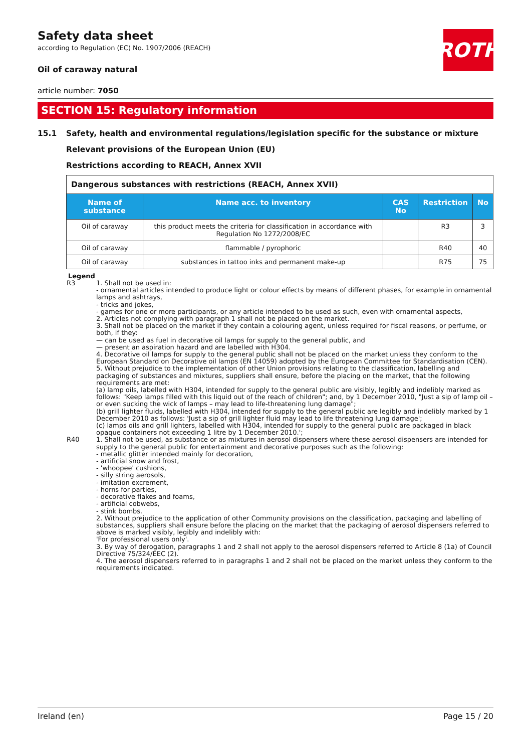Safety data sheet
according to Regulation (EC) No. 1907/2006 (REACH)
ROTH
Oil of caraway natural
article number: 7050
SECTION 15: Regulatory information
15.1 Safety, health and environmental regulations/legislation specific for the substance or mixture
Relevant provisions of the European Union (EU)
Restrictions according to REACH, Annex XVII
| Dangerous substances with restrictions (REACH, Annex XVII) | | | | |
| --- | --- | --- | --- | --- |
| Name of substance | Name acc. to inventory | CAS No | Restriction | No |
| Oil of caraway | this product meets the criteria for classification in accordance with Regulation No 1272/2008/EC | | R3 | 3 |
| Oil of caraway | flammable / pyrophoric | | R40 | 40 |
| Oil of caraway | substances in tattoo inks and permanent make-up | | R75 | 75 |
Legend
R3 1. Shall not be used in:
- ornamental articles intended to produce light or colour effects by means of different phases, for example in ornamental lamps and ashtrays,
- tricks and jokes,
- games for one or more participants, or any article intended to be used as such, even with ornamental aspects,
2. Articles not complying with paragraph 1 shall not be placed on the market.
3. Shall not be placed on the market if they contain a colouring agent, unless required for fiscal reasons, or perfume, or both, if they:
— can be used as fuel in decorative oil lamps for supply to the general public, and
— present an aspiration hazard and are labelled with H304.
4. Decorative oil lamps for supply to the general public shall not be placed on the market unless they conform to the European Standard on Decorative oil lamps (EN 14059) adopted by the European Committee for Standardisation (CEN).
5. Without prejudice to the implementation of other Union provisions relating to the classification, labelling and packaging of substances and mixtures, suppliers shall ensure, before the placing on the market, that the following requirements are met:
(a) lamp oils, labelled with H304, intended for supply to the general public are visibly, legibly and indelibly marked as follows: "Keep lamps filled with this liquid out of the reach of children"; and, by 1 December 2010, "Just a sip of lamp oil – or even sucking the wick of lamps – may lead to life-threatening lung damage";
(b) grill lighter fluids, labelled with H304, intended for supply to the general public are legibly and indelibly marked by 1 December 2010 as follows: 'Just a sip of grill lighter fluid may lead to life threatening lung damage';
(c) lamps oils and grill lighters, labelled with H304, intended for supply to the general public are packaged in black opaque containers not exceeding 1 litre by 1 December 2010.';
R40 1. Shall not be used, as substance or as mixtures in aerosol dispensers where these aerosol dispensers are intended for supply to the general public for entertainment and decorative purposes such as the following:
- metallic glitter intended mainly for decoration,
- artificial snow and frost,
- 'whoopee' cushions,
- silly string aerosols,
- imitation excrement,
- horns for parties,
- decorative flakes and foams,
- artificial cobwebs,
- stink bombs.
2. Without prejudice to the application of other Community provisions on the classification, packaging and labelling of substances, suppliers shall ensure before the placing on the market that the packaging of aerosol dispensers referred to above is marked visibly, legibly and indelibly with:
'For professional users only'.
3. By way of derogation, paragraphs 1 and 2 shall not apply to the aerosol dispensers referred to Article 8 (1a) of Council Directive 75/324/EEC (2).
4. The aerosol dispensers referred to in paragraphs 1 and 2 shall not be placed on the market unless they conform to the requirements indicated.
Ireland (en) Page 15 / 20